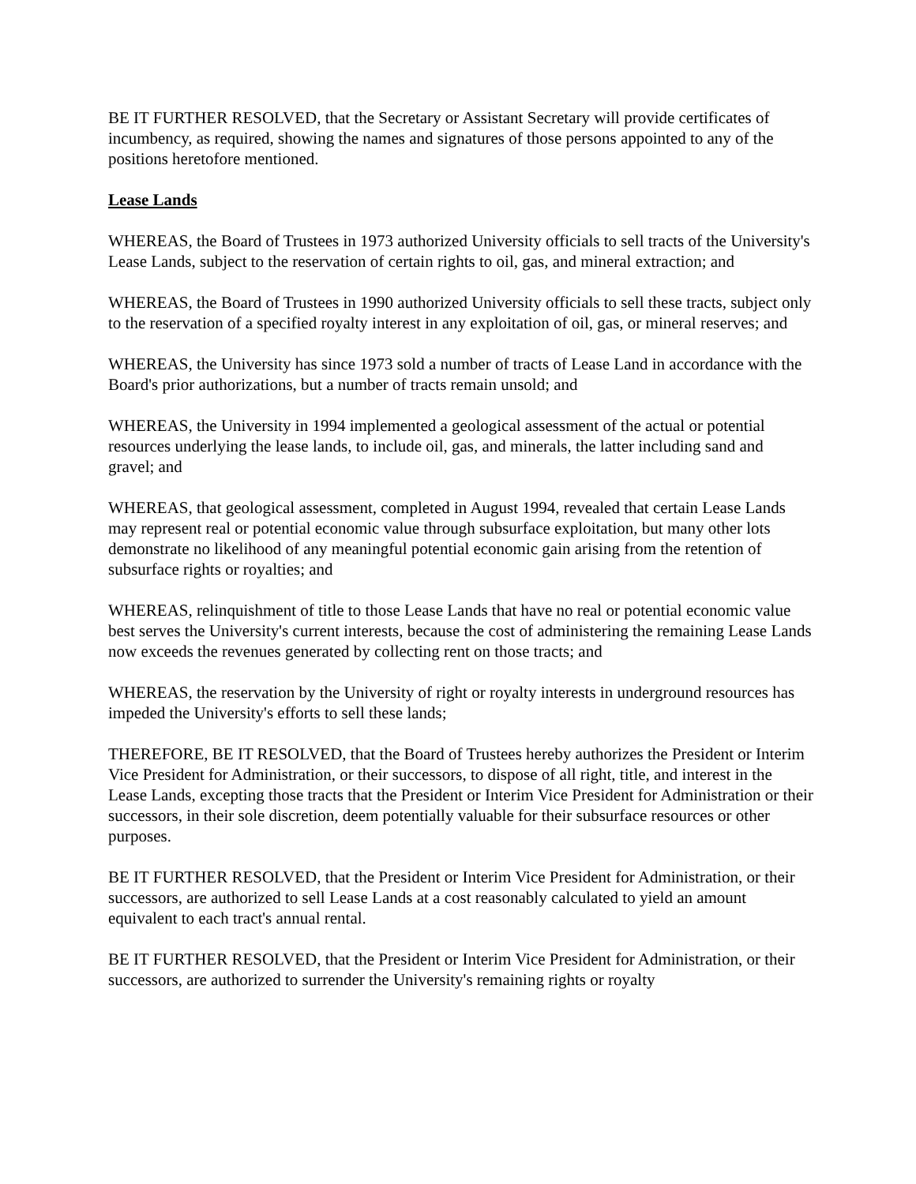BE IT FURTHER RESOLVED, that the Secretary or Assistant Secretary will provide certificates of incumbency, as required, showing the names and signatures of those persons appointed to any of the positions heretofore mentioned.
Lease Lands
WHEREAS, the Board of Trustees in 1973 authorized University officials to sell tracts of the University's Lease Lands, subject to the reservation of certain rights to oil, gas, and mineral extraction; and
WHEREAS, the Board of Trustees in 1990 authorized University officials to sell these tracts, subject only to the reservation of a specified royalty interest in any exploitation of oil, gas, or mineral reserves; and
WHEREAS, the University has since 1973 sold a number of tracts of Lease Land in accordance with the Board's prior authorizations, but a number of tracts remain unsold; and
WHEREAS, the University in 1994 implemented a geological assessment of the actual or potential resources underlying the lease lands, to include oil, gas, and minerals, the latter including sand and gravel; and
WHEREAS, that geological assessment, completed in August 1994, revealed that certain Lease Lands may represent real or potential economic value through subsurface exploitation, but many other lots demonstrate no likelihood of any meaningful potential economic gain arising from the retention of subsurface rights or royalties; and
WHEREAS, relinquishment of title to those Lease Lands that have no real or potential economic value best serves the University's current interests, because the cost of administering the remaining Lease Lands now exceeds the revenues generated by collecting rent on those tracts; and
WHEREAS, the reservation by the University of right or royalty interests in underground resources has impeded the University's efforts to sell these lands;
THEREFORE, BE IT RESOLVED, that the Board of Trustees hereby authorizes the President or Interim Vice President for Administration, or their successors, to dispose of all right, title, and interest in the Lease Lands, excepting those tracts that the President or Interim Vice President for Administration or their successors, in their sole discretion, deem potentially valuable for their subsurface resources or other purposes.
BE IT FURTHER RESOLVED, that the President or Interim Vice President for Administration, or their successors, are authorized to sell Lease Lands at a cost reasonably calculated to yield an amount equivalent to each tract's annual rental.
BE IT FURTHER RESOLVED, that the President or Interim Vice President for Administration, or their successors, are authorized to surrender the University's remaining rights or royalty